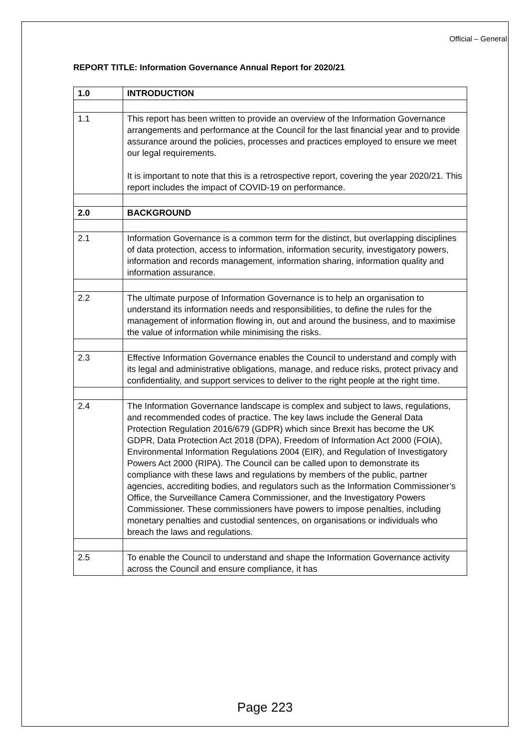Official – General
REPORT TITLE: Information Governance Annual Report for 2020/21
| 1.0 | INTRODUCTION |
| 1.1 | This report has been written to provide an overview of the Information Governance arrangements and performance at the Council for the last financial year and to provide assurance around the policies, processes and practices employed to ensure we meet our legal requirements. It is important to note that this is a retrospective report, covering the year 2020/21. This report includes the impact of COVID-19 on performance. |
| 2.0 | BACKGROUND |
| 2.1 | Information Governance is a common term for the distinct, but overlapping disciplines of data protection, access to information, information security, investigatory powers, information and records management, information sharing, information quality and information assurance. |
| 2.2 | The ultimate purpose of Information Governance is to help an organisation to understand its information needs and responsibilities, to define the rules for the management of information flowing in, out and around the business, and to maximise the value of information while minimising the risks. |
| 2.3 | Effective Information Governance enables the Council to understand and comply with its legal and administrative obligations, manage, and reduce risks, protect privacy and confidentiality, and support services to deliver to the right people at the right time. |
| 2.4 | The Information Governance landscape is complex and subject to laws, regulations, and recommended codes of practice. The key laws include the General Data Protection Regulation 2016/679 (GDPR) which since Brexit has become the UK GDPR, Data Protection Act 2018 (DPA), Freedom of Information Act 2000 (FOIA), Environmental Information Regulations 2004 (EIR), and Regulation of Investigatory Powers Act 2000 (RIPA). The Council can be called upon to demonstrate its compliance with these laws and regulations by members of the public, partner agencies, accrediting bodies, and regulators such as the Information Commissioner’s Office, the Surveillance Camera Commissioner, and the Investigatory Powers Commissioner. These commissioners have powers to impose penalties, including monetary penalties and custodial sentences, on organisations or individuals who breach the laws and regulations. |
| 2.5 | To enable the Council to understand and shape the Information Governance activity across the Council and ensure compliance, it has |
Page 223